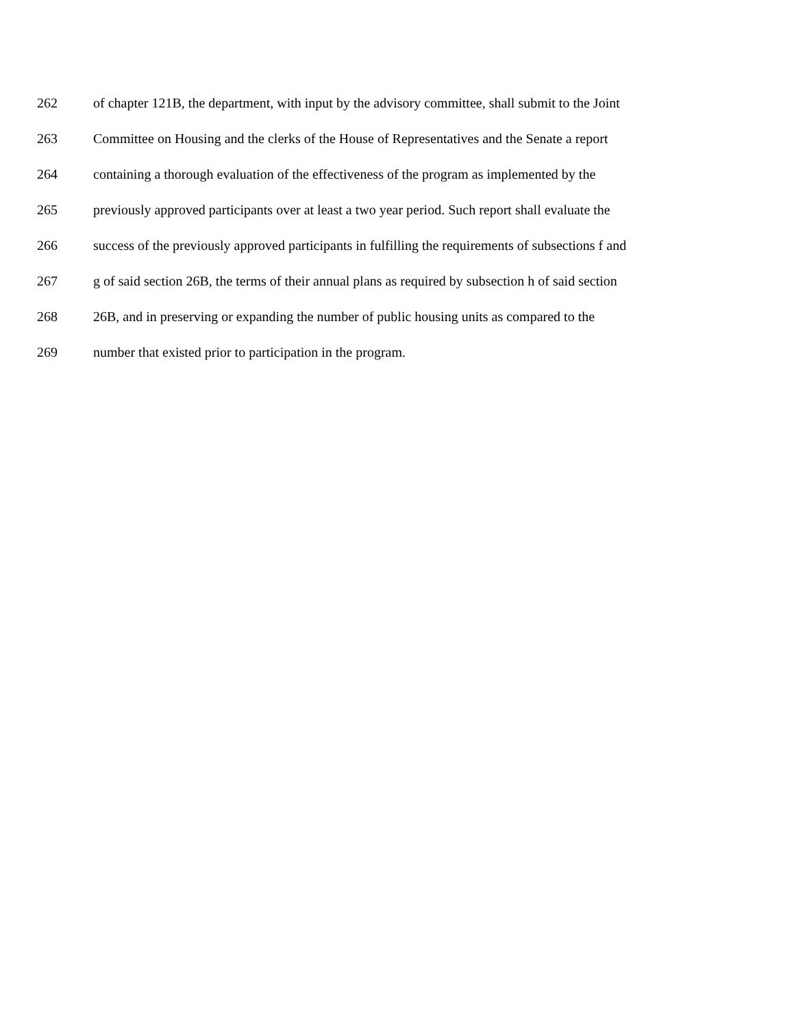262 of chapter 121B, the department, with input by the advisory committee, shall submit to the Joint
263 Committee on Housing and the clerks of the House of Representatives and the Senate a report
264 containing a thorough evaluation of the effectiveness of the program as implemented by the
265 previously approved participants over at least a two year period. Such report shall evaluate the
266 success of the previously approved participants in fulfilling the requirements of subsections f and
267 g of said section 26B, the terms of their annual plans as required by subsection h of said section
268 26B, and in preserving or expanding the number of public housing units as compared to the
269 number that existed prior to participation in the program.